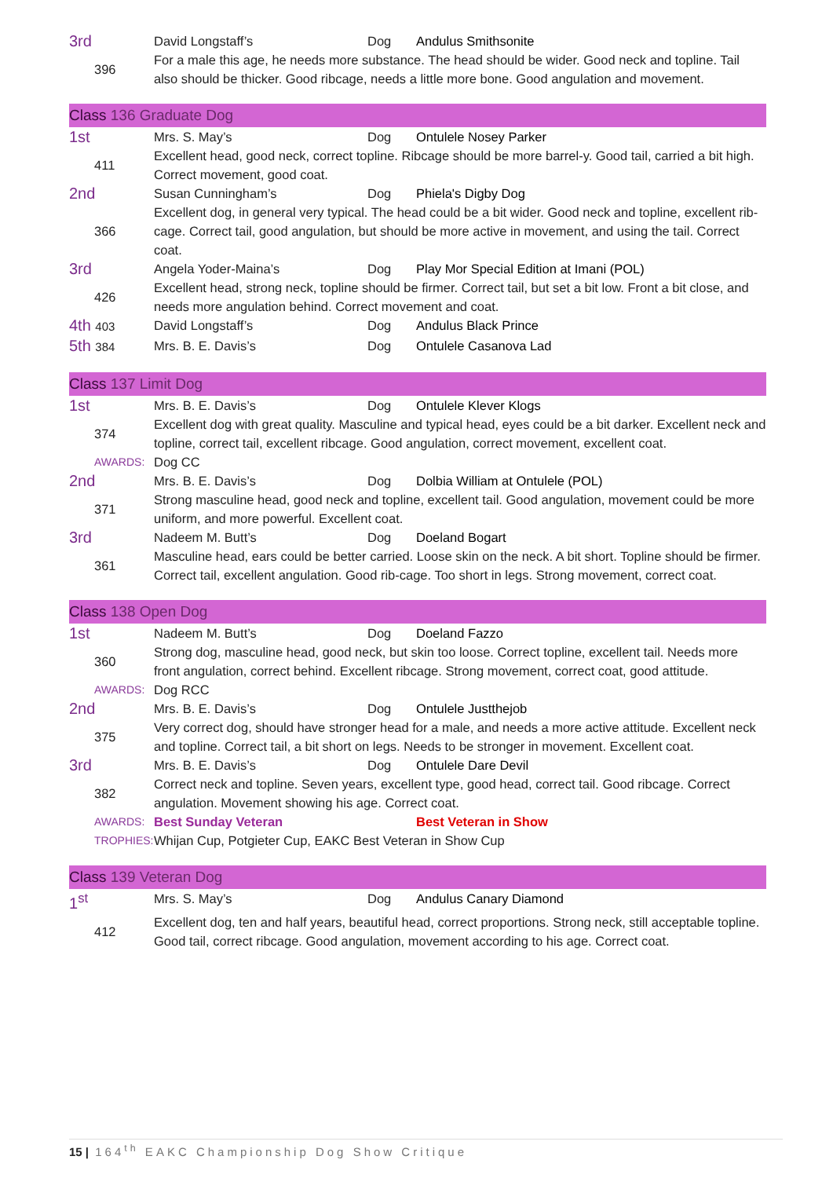| 3rd | David Longstaff’s | Dog | Andulus Smithsonite |
| 396 | For a male this age, he needs more substance. The head should be wider. Good neck and topline. Tail also should be thicker. Good ribcage, needs a little more bone. Good angulation and movement. | | |
| Class 136 Graduate Dog | | | |
| 1st | Mrs. S. May’s | Dog | Ontulele Nosey Parker |
| 411 | Excellent head, good neck, correct topline. Ribcage should be more barrel-y. Good tail, carried a bit high. Correct movement, good coat. | | |
| 2nd | Susan Cunningham’s | Dog | Phiela's Digby Dog |
| 366 | Excellent dog, in general very typical. The head could be a bit wider. Good neck and topline, excellent rib-cage. Correct tail, good angulation, but should be more active in movement, and using the tail. Correct coat. | | |
| 3rd | Angela Yoder-Maina’s | Dog | Play Mor Special Edition at Imani (POL) |
| 426 | Excellent head, strong neck, topline should be firmer. Correct tail, but set a bit low. Front a bit close, and needs more angulation behind. Correct movement and coat. | | |
| 4th 403 | David Longstaff’s | Dog | Andulus Black Prince |
| 5th 384 | Mrs. B. E. Davis’s | Dog | Ontulele Casanova Lad |
| Class 137 Limit Dog | | | |
| 1st | Mrs. B. E. Davis’s | Dog | Ontulele Klever Klogs |
| 374 | Excellent dog with great quality. Masculine and typical head, eyes could be a bit darker. Excellent neck and topline, correct tail, excellent ribcage. Good angulation, correct movement, excellent coat. | | |
| AWARDS: | Dog CC | | |
| 2nd | Mrs. B. E. Davis’s | Dog | Dolbia William at Ontulele (POL) |
| 371 | Strong masculine head, good neck and topline, excellent tail. Good angulation, movement could be more uniform, and more powerful. Excellent coat. | | |
| 3rd | Nadeem M. Butt’s | Dog | Doeland Bogart |
| 361 | Masculine head, ears could be better carried. Loose skin on the neck. A bit short. Topline should be firmer. Correct tail, excellent angulation. Good rib-cage. Too short in legs. Strong movement, correct coat. | | |
| Class 138 Open Dog | | | |
| 1st | Nadeem M. Butt’s | Dog | Doeland Fazzo |
| 360 | Strong dog, masculine head, good neck, but skin too loose. Correct topline, excellent tail. Needs more front angulation, correct behind. Excellent ribcage. Strong movement, correct coat, good attitude. | | |
| AWARDS: | Dog RCC | | |
| 2nd | Mrs. B. E. Davis’s | Dog | Ontulele Justthejob |
| 375 | Very correct dog, should have stronger head for a male, and needs a more active attitude. Excellent neck and topline. Correct tail, a bit short on legs. Needs to be stronger in movement. Excellent coat. | | |
| 3rd | Mrs. B. E. Davis’s | Dog | Ontulele Dare Devil |
| 382 | Correct neck and topline. Seven years, excellent type, good head, correct tail. Good ribcage. Correct angulation. Movement showing his age. Correct coat. | | |
| AWARDS: | Best Sunday Veteran | | Best Veteran in Show |
| TROPHIES: | Whijan Cup, Potgieter Cup, EAKC Best Veteran in Show Cup | | |
| Class 139 Veteran Dog | | | |
| 1<sup>st</sup> | Mrs. S. May’s | Dog | Andulus Canary Diamond |
| 412 | Excellent dog, ten and half years, beautiful head, correct proportions. Strong neck, still acceptable topline. Good tail, correct ribcage. Good angulation, movement according to his age. Correct coat. | | |
15 | 164<sup>th</sup> EAKC Championship Dog Show Critique